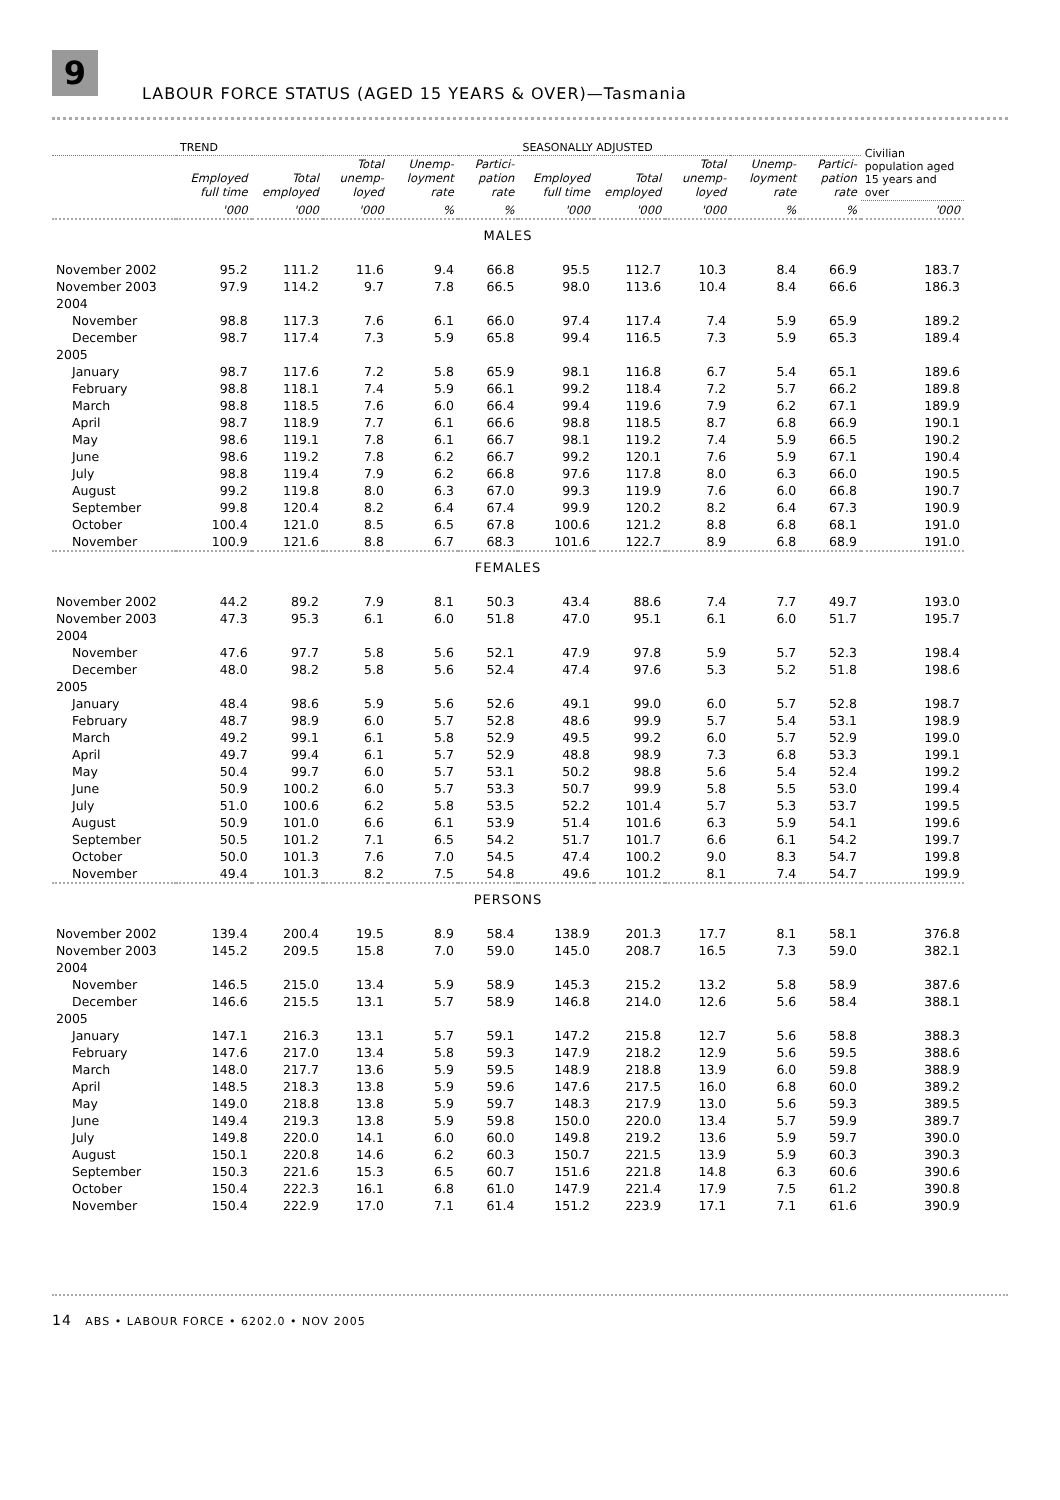9
LABOUR FORCE STATUS (AGED 15 YEARS & OVER)—Tasmania
| | TREND | | | | | SEASONALLY ADJUSTED | | | | | Civilian population aged 15 years and over |
| --- | --- | --- | --- | --- | --- | --- | --- | --- | --- | --- | --- |
| | Employed full time | Total employed | Total unemp-loyed | Unemp-loyment rate | Partici-pation rate | Employed full time | Total employed | Total unemp-loyed | Unemp-loyment rate | Partici-pation rate | |
| | '000 | '000 | '000 | % | % | '000 | '000 | '000 | % | % | '000 |
| MALES | | | | | | | | | | | |
| November 2002 | 95.2 | 111.2 | 11.6 | 9.4 | 66.8 | 95.5 | 112.7 | 10.3 | 8.4 | 66.9 | 183.7 |
| November 2003 | 97.9 | 114.2 | 9.7 | 7.8 | 66.5 | 98.0 | 113.6 | 10.4 | 8.4 | 66.6 | 186.3 |
| 2004 | | | | | | | | | | | |
| November | 98.8 | 117.3 | 7.6 | 6.1 | 66.0 | 97.4 | 117.4 | 7.4 | 5.9 | 65.9 | 189.2 |
| December | 98.7 | 117.4 | 7.3 | 5.9 | 65.8 | 99.4 | 116.5 | 7.3 | 5.9 | 65.3 | 189.4 |
| 2005 | | | | | | | | | | | |
| January | 98.7 | 117.6 | 7.2 | 5.8 | 65.9 | 98.1 | 116.8 | 6.7 | 5.4 | 65.1 | 189.6 |
| February | 98.8 | 118.1 | 7.4 | 5.9 | 66.1 | 99.2 | 118.4 | 7.2 | 5.7 | 66.2 | 189.8 |
| March | 98.8 | 118.5 | 7.6 | 6.0 | 66.4 | 99.4 | 119.6 | 7.9 | 6.2 | 67.1 | 189.9 |
| April | 98.7 | 118.9 | 7.7 | 6.1 | 66.6 | 98.8 | 118.5 | 8.7 | 6.8 | 66.9 | 190.1 |
| May | 98.6 | 119.1 | 7.8 | 6.1 | 66.7 | 98.1 | 119.2 | 7.4 | 5.9 | 66.5 | 190.2 |
| June | 98.6 | 119.2 | 7.8 | 6.2 | 66.7 | 99.2 | 120.1 | 7.6 | 5.9 | 67.1 | 190.4 |
| July | 98.8 | 119.4 | 7.9 | 6.2 | 66.8 | 97.6 | 117.8 | 8.0 | 6.3 | 66.0 | 190.5 |
| August | 99.2 | 119.8 | 8.0 | 6.3 | 67.0 | 99.3 | 119.9 | 7.6 | 6.0 | 66.8 | 190.7 |
| September | 99.8 | 120.4 | 8.2 | 6.4 | 67.4 | 99.9 | 120.2 | 8.2 | 6.4 | 67.3 | 190.9 |
| October | 100.4 | 121.0 | 8.5 | 6.5 | 67.8 | 100.6 | 121.2 | 8.8 | 6.8 | 68.1 | 191.0 |
| November | 100.9 | 121.6 | 8.8 | 6.7 | 68.3 | 101.6 | 122.7 | 8.9 | 6.8 | 68.9 | 191.0 |
| FEMALES | | | | | | | | | | | |
| November 2002 | 44.2 | 89.2 | 7.9 | 8.1 | 50.3 | 43.4 | 88.6 | 7.4 | 7.7 | 49.7 | 193.0 |
| November 2003 | 47.3 | 95.3 | 6.1 | 6.0 | 51.8 | 47.0 | 95.1 | 6.1 | 6.0 | 51.7 | 195.7 |
| 2004 | | | | | | | | | | | |
| November | 47.6 | 97.7 | 5.8 | 5.6 | 52.1 | 47.9 | 97.8 | 5.9 | 5.7 | 52.3 | 198.4 |
| December | 48.0 | 98.2 | 5.8 | 5.6 | 52.4 | 47.4 | 97.6 | 5.3 | 5.2 | 51.8 | 198.6 |
| 2005 | | | | | | | | | | | |
| January | 48.4 | 98.6 | 5.9 | 5.6 | 52.6 | 49.1 | 99.0 | 6.0 | 5.7 | 52.8 | 198.7 |
| February | 48.7 | 98.9 | 6.0 | 5.7 | 52.8 | 48.6 | 99.9 | 5.7 | 5.4 | 53.1 | 198.9 |
| March | 49.2 | 99.1 | 6.1 | 5.8 | 52.9 | 49.5 | 99.2 | 6.0 | 5.7 | 52.9 | 199.0 |
| April | 49.7 | 99.4 | 6.1 | 5.7 | 52.9 | 48.8 | 98.9 | 7.3 | 6.8 | 53.3 | 199.1 |
| May | 50.4 | 99.7 | 6.0 | 5.7 | 53.1 | 50.2 | 98.8 | 5.6 | 5.4 | 52.4 | 199.2 |
| June | 50.9 | 100.2 | 6.0 | 5.7 | 53.3 | 50.7 | 99.9 | 5.8 | 5.5 | 53.0 | 199.4 |
| July | 51.0 | 100.6 | 6.2 | 5.8 | 53.5 | 52.2 | 101.4 | 5.7 | 5.3 | 53.7 | 199.5 |
| August | 50.9 | 101.0 | 6.6 | 6.1 | 53.9 | 51.4 | 101.6 | 6.3 | 5.9 | 54.1 | 199.6 |
| September | 50.5 | 101.2 | 7.1 | 6.5 | 54.2 | 51.7 | 101.7 | 6.6 | 6.1 | 54.2 | 199.7 |
| October | 50.0 | 101.3 | 7.6 | 7.0 | 54.5 | 47.4 | 100.2 | 9.0 | 8.3 | 54.7 | 199.8 |
| November | 49.4 | 101.3 | 8.2 | 7.5 | 54.8 | 49.6 | 101.2 | 8.1 | 7.4 | 54.7 | 199.9 |
| PERSONS | | | | | | | | | | | |
| November 2002 | 139.4 | 200.4 | 19.5 | 8.9 | 58.4 | 138.9 | 201.3 | 17.7 | 8.1 | 58.1 | 376.8 |
| November 2003 | 145.2 | 209.5 | 15.8 | 7.0 | 59.0 | 145.0 | 208.7 | 16.5 | 7.3 | 59.0 | 382.1 |
| 2004 | | | | | | | | | | | |
| November | 146.5 | 215.0 | 13.4 | 5.9 | 58.9 | 145.3 | 215.2 | 13.2 | 5.8 | 58.9 | 387.6 |
| December | 146.6 | 215.5 | 13.1 | 5.7 | 58.9 | 146.8 | 214.0 | 12.6 | 5.6 | 58.4 | 388.1 |
| 2005 | | | | | | | | | | | |
| January | 147.1 | 216.3 | 13.1 | 5.7 | 59.1 | 147.2 | 215.8 | 12.7 | 5.6 | 58.8 | 388.3 |
| February | 147.6 | 217.0 | 13.4 | 5.8 | 59.3 | 147.9 | 218.2 | 12.9 | 5.6 | 59.5 | 388.6 |
| March | 148.0 | 217.7 | 13.6 | 5.9 | 59.5 | 148.9 | 218.8 | 13.9 | 6.0 | 59.8 | 388.9 |
| April | 148.5 | 218.3 | 13.8 | 5.9 | 59.6 | 147.6 | 217.5 | 16.0 | 6.8 | 60.0 | 389.2 |
| May | 149.0 | 218.8 | 13.8 | 5.9 | 59.7 | 148.3 | 217.9 | 13.0 | 5.6 | 59.3 | 389.5 |
| June | 149.4 | 219.3 | 13.8 | 5.9 | 59.8 | 150.0 | 220.0 | 13.4 | 5.7 | 59.9 | 389.7 |
| July | 149.8 | 220.0 | 14.1 | 6.0 | 60.0 | 149.8 | 219.2 | 13.6 | 5.9 | 59.7 | 390.0 |
| August | 150.1 | 220.8 | 14.6 | 6.2 | 60.3 | 150.7 | 221.5 | 13.9 | 5.9 | 60.3 | 390.3 |
| September | 150.3 | 221.6 | 15.3 | 6.5 | 60.7 | 151.6 | 221.8 | 14.8 | 6.3 | 60.6 | 390.6 |
| October | 150.4 | 222.3 | 16.1 | 6.8 | 61.0 | 147.9 | 221.4 | 17.9 | 7.5 | 61.2 | 390.8 |
| November | 150.4 | 222.9 | 17.0 | 7.1 | 61.4 | 151.2 | 223.9 | 17.1 | 7.1 | 61.6 | 390.9 |
14 ABS • LABOUR FORCE • 6202.0 • NOV 2005